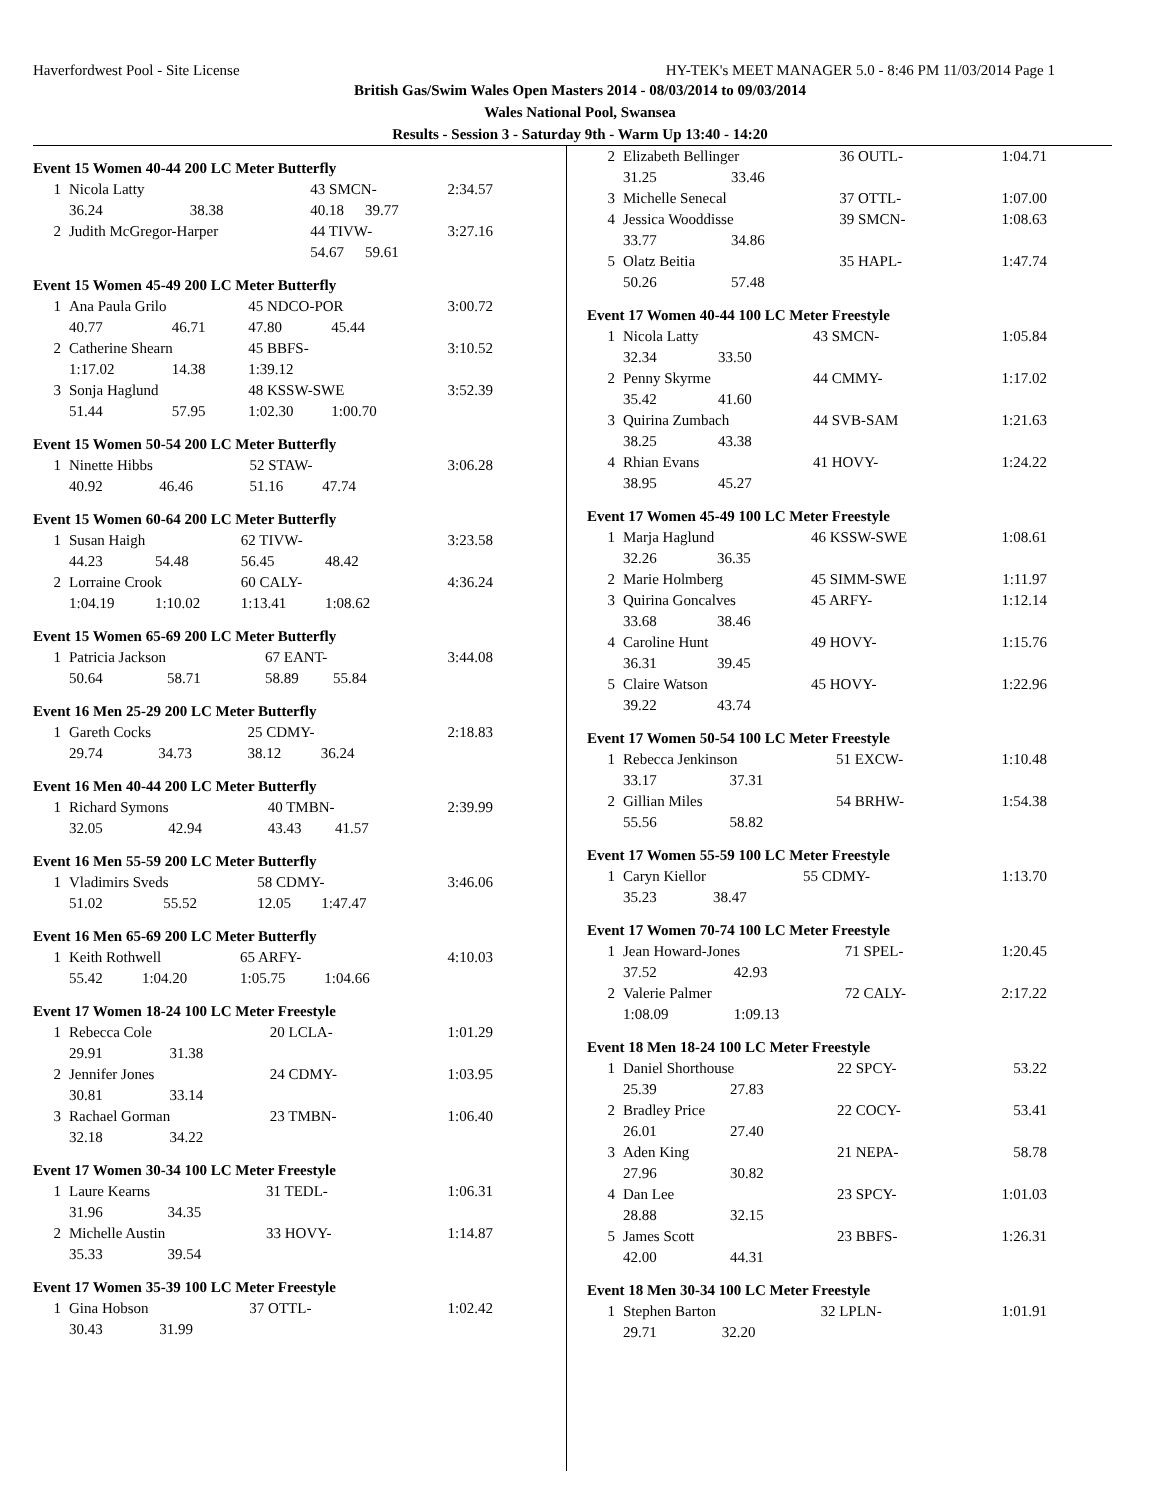Haverfordwest Pool - Site License HY-TEK's MEET MANAGER 5.0 - 8:46 PM 11/03/2014 Page 1
British Gas/Swim Wales Open Masters 2014 - 08/03/2014 to 09/03/2014
Wales National Pool, Swansea
Results - Session 3 - Saturday 9th - Warm Up 13:40 - 14:20
Event 15 Women 40-44 200 LC Meter Butterfly
| 1 | Nicola Latty | | 43 SMCN- | | 2:34.57 |
| | 36.24 | 38.38 | 40.18 | 39.77 | |
| 2 | Judith McGregor-Harper | | 44 TIVW- | | 3:27.16 |
| | | | 54.67 | 59.61 | |
Event 15 Women 45-49 200 LC Meter Butterfly
| 1 | Ana Paula Grilo | | 45 NDCO-POR | | 3:00.72 |
| | 40.77 | 46.71 | 47.80 | 45.44 | |
| 2 | Catherine Shearn | | 45 BBFS- | | 3:10.52 |
| | 1:17.02 | 14.38 | 1:39.12 | | |
| 3 | Sonja Haglund | | 48 KSSW-SWE | | 3:52.39 |
| | 51.44 | 57.95 | 1:02.30 | 1:00.70 | |
Event 15 Women 50-54 200 LC Meter Butterfly
| 1 | Ninette Hibbs | | 52 STAW- | | 3:06.28 |
| | 40.92 | 46.46 | 51.16 | 47.74 | |
Event 15 Women 60-64 200 LC Meter Butterfly
| 1 | Susan Haigh | | 62 TIVW- | | 3:23.58 |
| | 44.23 | 54.48 | 56.45 | 48.42 | |
| 2 | Lorraine Crook | | 60 CALY- | | 4:36.24 |
| | 1:04.19 | 1:10.02 | 1:13.41 | 1:08.62 | |
Event 15 Women 65-69 200 LC Meter Butterfly
| 1 | Patricia Jackson | | 67 EANT- | | 3:44.08 |
| | 50.64 | 58.71 | 58.89 | 55.84 | |
Event 16 Men 25-29 200 LC Meter Butterfly
| 1 | Gareth Cocks | | 25 CDMY- | | 2:18.83 |
| | 29.74 | 34.73 | 38.12 | 36.24 | |
Event 16 Men 40-44 200 LC Meter Butterfly
| 1 | Richard Symons | | 40 TMBN- | | 2:39.99 |
| | 32.05 | 42.94 | 43.43 | 41.57 | |
Event 16 Men 55-59 200 LC Meter Butterfly
| 1 | Vladimirs Sveds | | 58 CDMY- | | 3:46.06 |
| | 51.02 | 55.52 | 12.05 | 1:47.47 | |
Event 16 Men 65-69 200 LC Meter Butterfly
| 1 | Keith Rothwell | | 65 ARFY- | | 4:10.03 |
| | 55.42 | 1:04.20 | 1:05.75 | 1:04.66 | |
Event 17 Women 18-24 100 LC Meter Freestyle
| 1 | Rebecca Cole | | 20 LCLA- | | 1:01.29 |
| | 29.91 | 31.38 | | | |
| 2 | Jennifer Jones | | 24 CDMY- | | 1:03.95 |
| | 30.81 | 33.14 | | | |
| 3 | Rachael Gorman | | 23 TMBN- | | 1:06.40 |
| | 32.18 | 34.22 | | | |
Event 17 Women 30-34 100 LC Meter Freestyle
| 1 | Laure Kearns | | 31 TEDL- | | 1:06.31 |
| | 31.96 | 34.35 | | | |
| 2 | Michelle Austin | | 33 HOVY- | | 1:14.87 |
| | 35.33 | 39.54 | | | |
Event 17 Women 35-39 100 LC Meter Freestyle
| 1 | Gina Hobson | | 37 OTTL- | | 1:02.42 |
| | 30.43 | 31.99 | | | |
| 2 | Elizabeth Bellinger | | 36 OUTL- | 1:04.71 |
| | 31.25 | 33.46 | | |
| 3 | Michelle Senecal | | 37 OTTL- | 1:07.00 |
| 4 | Jessica Wooddisse | | 39 SMCN- | 1:08.63 |
| | 33.77 | 34.86 | | |
| 5 | Olatz Beitia | | 35 HAPL- | 1:47.74 |
| | 50.26 | 57.48 | | |
Event 17 Women 40-44 100 LC Meter Freestyle
| 1 | Nicola Latty | | 43 SMCN- | 1:05.84 |
| | 32.34 | 33.50 | | |
| 2 | Penny Skyrme | | 44 CMMY- | 1:17.02 |
| | 35.42 | 41.60 | | |
| 3 | Quirina Zumbach | | 44 SVB-SAM | 1:21.63 |
| | 38.25 | 43.38 | | |
| 4 | Rhian Evans | | 41 HOVY- | 1:24.22 |
| | 38.95 | 45.27 | | |
Event 17 Women 45-49 100 LC Meter Freestyle
| 1 | Marja Haglund | | 46 KSSW-SWE | 1:08.61 |
| | 32.26 | 36.35 | | |
| 2 | Marie Holmberg | | 45 SIMM-SWE | 1:11.97 |
| 3 | Quirina Goncalves | | 45 ARFY- | 1:12.14 |
| | 33.68 | 38.46 | | |
| 4 | Caroline Hunt | | 49 HOVY- | 1:15.76 |
| | 36.31 | 39.45 | | |
| 5 | Claire Watson | | 45 HOVY- | 1:22.96 |
| | 39.22 | 43.74 | | |
Event 17 Women 50-54 100 LC Meter Freestyle
| 1 | Rebecca Jenkinson | | 51 EXCW- | 1:10.48 |
| | 33.17 | 37.31 | | |
| 2 | Gillian Miles | | 54 BRHW- | 1:54.38 |
| | 55.56 | 58.82 | | |
Event 17 Women 55-59 100 LC Meter Freestyle
| 1 | Caryn Kiellor | | 55 CDMY- | 1:13.70 |
| | 35.23 | 38.47 | | |
Event 17 Women 70-74 100 LC Meter Freestyle
| 1 | Jean Howard-Jones | | 71 SPEL- | 1:20.45 |
| | 37.52 | 42.93 | | |
| 2 | Valerie Palmer | | 72 CALY- | 2:17.22 |
| | 1:08.09 | 1:09.13 | | |
Event 18 Men 18-24 100 LC Meter Freestyle
| 1 | Daniel Shorthouse | | 22 SPCY- | 53.22 |
| | 25.39 | 27.83 | | |
| 2 | Bradley Price | | 22 COCY- | 53.41 |
| | 26.01 | 27.40 | | |
| 3 | Aden King | | 21 NEPA- | 58.78 |
| | 27.96 | 30.82 | | |
| 4 | Dan Lee | | 23 SPCY- | 1:01.03 |
| | 28.88 | 32.15 | | |
| 5 | James Scott | | 23 BBFS- | 1:26.31 |
| | 42.00 | 44.31 | | |
Event 18 Men 30-34 100 LC Meter Freestyle
| 1 | Stephen Barton | | 32 LPLN- | 1:01.91 |
| | 29.71 | 32.20 | | |